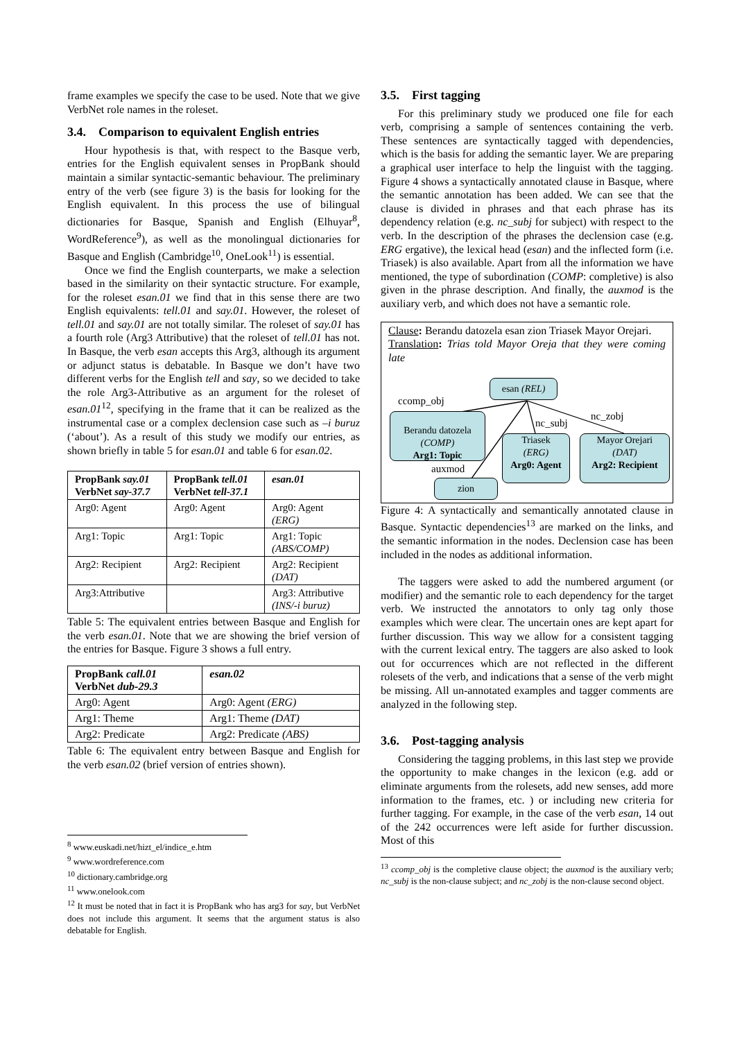frame examples we specify the case to be used. Note that we give VerbNet role names in the roleset.
3.4. Comparison to equivalent English entries
Hour hypothesis is that, with respect to the Basque verb, entries for the English equivalent senses in PropBank should maintain a similar syntactic-semantic behaviour. The preliminary entry of the verb (see figure 3) is the basis for looking for the English equivalent. In this process the use of bilingual dictionaries for Basque, Spanish and English (Elhuyar<sup>8</sup>, WordReference<sup>9</sup>), as well as the monolingual dictionaries for Basque and English (Cambridge<sup>10</sup>, OneLook<sup>11</sup>) is essential.
Once we find the English counterparts, we make a selection based in the similarity on their syntactic structure. For example, for the roleset esan.01 we find that in this sense there are two English equivalents: tell.01 and say.01. However, the roleset of tell.01 and say.01 are not totally similar. The roleset of say.01 has a fourth role (Arg3 Attributive) that the roleset of tell.01 has not. In Basque, the verb esan accepts this Arg3, although its argument or adjunct status is debatable. In Basque we don’t have two different verbs for the English tell and say, so we decided to take the role Arg3-Attributive as an argument for the roleset of esan.01<sup>12</sup>, specifying in the frame that it can be realized as the instrumental case or a complex declension case such as –i buruz (‘about’). As a result of this study we modify our entries, as shown briefly in table 5 for esan.01 and table 6 for esan.02.
| PropBank say.01 VerbNet say-37.7 | PropBank tell.01 VerbNet tell-37.1 | esan.01 |
| --- | --- | --- |
| Arg0: Agent | Arg0: Agent | Arg0: Agent (ERG) |
| Arg1: Topic | Arg1: Topic | Arg1: Topic (ABS/COMP) |
| Arg2: Recipient | Arg2: Recipient | Arg2: Recipient (DAT) |
| Arg3:Attributive | | Arg3: Attributive (INS/-i buruz) |
Table 5: The equivalent entries between Basque and English for the verb esan.01. Note that we are showing the brief version of the entries for Basque. Figure 3 shows a full entry.
| PropBank call.01 VerbNet dub-29.3 | esan.02 |
| --- | --- |
| Arg0: Agent | Arg0: Agent (ERG) |
| Arg1: Theme | Arg1: Theme (DAT) |
| Arg2: Predicate | Arg2: Predicate (ABS) |
Table 6: The equivalent entry between Basque and English for the verb esan.02 (brief version of entries shown).
<sup>8</sup> www.euskadi.net/hizt_el/indice_e.htm
<sup>9</sup> www.wordreference.com
<sup>10</sup> dictionary.cambridge.org
<sup>11</sup> www.onelook.com
<sup>12</sup> It must be noted that in fact it is PropBank who has arg3 for say, but VerbNet does not include this argument. It seems that the argument status is also debatable for English.
3.5. First tagging
For this preliminary study we produced one file for each verb, comprising a sample of sentences containing the verb. These sentences are syntactically tagged with dependencies, which is the basis for adding the semantic layer. We are preparing a graphical user interface to help the linguist with the tagging. Figure 4 shows a syntactically annotated clause in Basque, where the semantic annotation has been added. We can see that the clause is divided in phrases and that each phrase has its dependency relation (e.g. nc_subj for subject) with respect to the verb. In the description of the phrases the declension case (e.g. ERG ergative), the lexical head (esan) and the inflected form (i.e. Triasek) is also available. Apart from all the information we have mentioned, the type of subordination (COMP: completive) is also given in the phrase description. And finally, the auxmod is the auxiliary verb, and which does not have a semantic role.
Clause: Berandu datozela esan zion Triasek Mayor Orejari.
Translation: Trias told Mayor Oreja that they were coming late
esan (REL)
ccomp_obj
nc_subj
nc_zobj
Berandu datozela
(COMP)
Arg1: Topic
Triasek
(ERG)
Arg0: Agent
Mayor Orejari
(DAT)
Arg2: Recipient
auxmod
zion
Figure 4: A syntactically and semantically annotated clause in Basque. Syntactic dependencies<sup>13</sup> are marked on the links, and the semantic information in the nodes. Declension case has been included in the nodes as additional information.
The taggers were asked to add the numbered argument (or modifier) and the semantic role to each dependency for the target verb. We instructed the annotators to only tag only those examples which were clear. The uncertain ones are kept apart for further discussion. This way we allow for a consistent tagging with the current lexical entry. The taggers are also asked to look out for occurrences which are not reflected in the different rolesets of the verb, and indications that a sense of the verb might be missing. All un-annotated examples and tagger comments are analyzed in the following step.
3.6. Post-tagging analysis
Considering the tagging problems, in this last step we provide the opportunity to make changes in the lexicon (e.g. add or eliminate arguments from the rolesets, add new senses, add more information to the frames, etc. ) or including new criteria for further tagging. For example, in the case of the verb esan, 14 out of the 242 occurrences were left aside for further discussion. Most of this
<sup>13</sup> ccomp_obj is the completive clause object; the auxmod is the auxiliary verb; nc_subj is the non-clause subject; and nc_zobj is the non-clause second object.